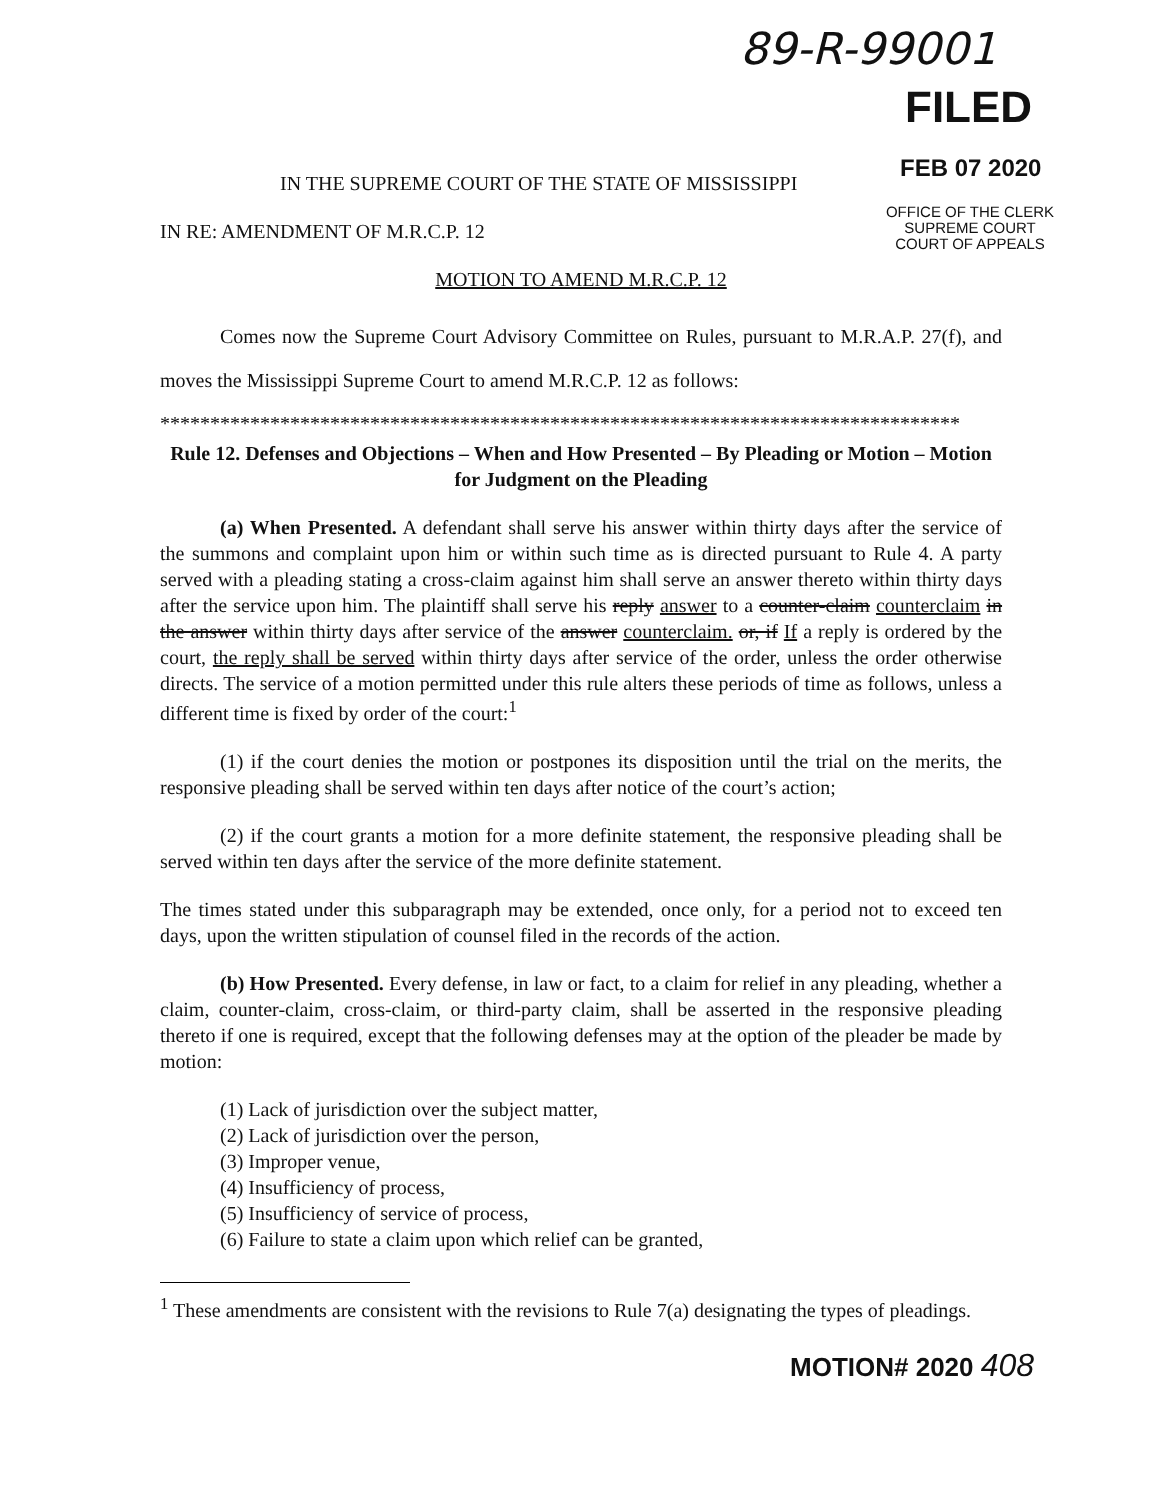89-R-99001
FILED
FEB 07 2020
OFFICE OF THE CLERK
SUPREME COURT
COURT OF APPEALS
IN THE SUPREME COURT OF THE STATE OF MISSISSIPPI
IN RE: AMENDMENT OF M.R.C.P. 12
MOTION TO AMEND M.R.C.P. 12
Comes now the Supreme Court Advisory Committee on Rules, pursuant to M.R.A.P. 27(f), and moves the Mississippi Supreme Court to amend M.R.C.P. 12 as follows:
********************************************************************************
Rule 12. Defenses and Objections – When and How Presented – By Pleading or Motion – Motion for Judgment on the Pleading
(a) When Presented. A defendant shall serve his answer within thirty days after the service of the summons and complaint upon him or within such time as is directed pursuant to Rule 4. A party served with a pleading stating a cross-claim against him shall serve an answer thereto within thirty days after the service upon him. The plaintiff shall serve his reply answer to a counter-claim counterclaim in the answer within thirty days after service of the answer counterclaim. or, if If a reply is ordered by the court, the reply shall be served within thirty days after service of the order, unless the order otherwise directs. The service of a motion permitted under this rule alters these periods of time as follows, unless a different time is fixed by order of the court:<sup>1</sup>
(1) if the court denies the motion or postpones its disposition until the trial on the merits, the responsive pleading shall be served within ten days after notice of the court’s action;
(2) if the court grants a motion for a more definite statement, the responsive pleading shall be served within ten days after the service of the more definite statement.
The times stated under this subparagraph may be extended, once only, for a period not to exceed ten days, upon the written stipulation of counsel filed in the records of the action.
(b) How Presented. Every defense, in law or fact, to a claim for relief in any pleading, whether a claim, counter-claim, cross-claim, or third-party claim, shall be asserted in the responsive pleading thereto if one is required, except that the following defenses may at the option of the pleader be made by motion:
(1) Lack of jurisdiction over the subject matter,
(2) Lack of jurisdiction over the person,
(3) Improper venue,
(4) Insufficiency of process,
(5) Insufficiency of service of process,
(6) Failure to state a claim upon which relief can be granted,
<sup>1</sup> These amendments are consistent with the revisions to Rule 7(a) designating the types of pleadings.
MOTION# 2020 408